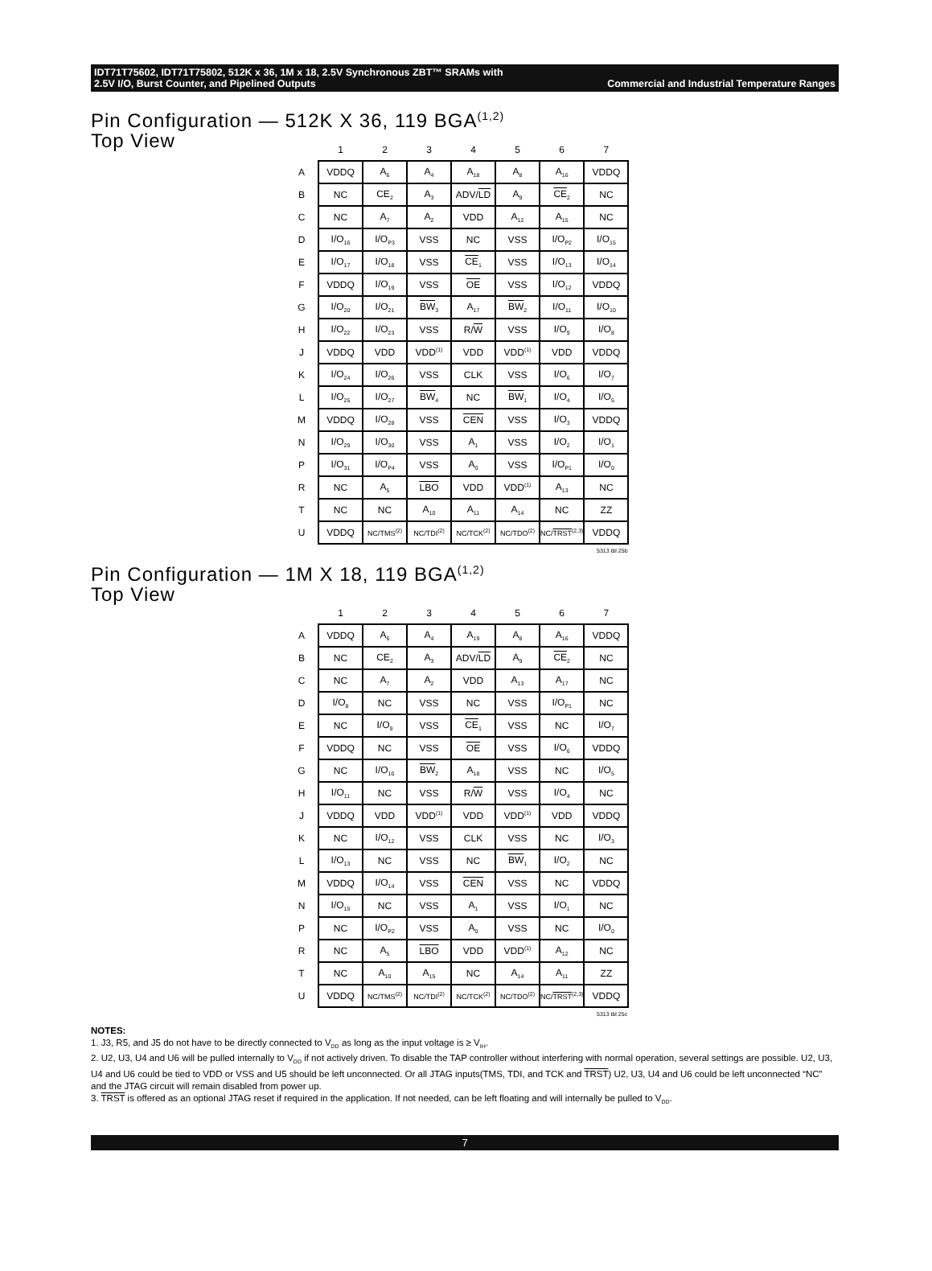IDT71T75602, IDT71T75802, 512K x 36, 1M x 18, 2.5V Synchronous ZBT™ SRAMs with
2.5V I/O, Burst Counter, and Pipelined Outputs Commercial and Industrial Temperature Ranges
Pin Configuration — 512K X 36, 119 BGA<sup>(1,2)</sup>
Top View
| | 1 | 2 | 3 | 4 | 5 | 6 | 7 |
| --- | --- | --- | --- | --- | --- | --- | --- |
| A | VDDQ | A<sub>6</sub> | A<sub>4</sub> | A<sub>18</sub> | A<sub>8</sub> | A<sub>16</sub> | VDDQ |
| B | NC | CE<sub>2</sub> | A<sub>3</sub> | ADV/ LD | A<sub>9</sub> | CE<sub>2</sub> | NC |
| C | NC | A<sub>7</sub> | A<sub>2</sub> | VDD | A<sub>12</sub> | A<sub>15</sub> | NC |
| D | I/O<sub>16</sub> | I/O<sub>P3</sub> | VSS | NC | VSS | I/O<sub>P2</sub> | I/O<sub>15</sub> |
| E | I/O<sub>17</sub> | I/O<sub>18</sub> | VSS | CE<sub>1</sub> | VSS | I/O<sub>13</sub> | I/O<sub>14</sub> |
| F | VDDQ | I/O<sub>19</sub> | VSS | OE | VSS | I/O<sub>12</sub> | VDDQ |
| G | I/O<sub>20</sub> | I/O<sub>21</sub> | BW<sub>3</sub> | A<sub>17</sub> | BW<sub>2</sub> | I/O<sub>11</sub> | I/O<sub>10</sub> |
| H | I/O<sub>22</sub> | I/O<sub>23</sub> | VSS | R/ W | VSS | I/O<sub>9</sub> | I/O<sub>8</sub> |
| J | VDDQ | VDD | VDD<sup>(1)</sup> | VDD | VDD<sup>(1)</sup> | VDD | VDDQ |
| K | I/O<sub>24</sub> | I/O<sub>26</sub> | VSS | CLK | VSS | I/O<sub>6</sub> | I/O<sub>7</sub> |
| L | I/O<sub>25</sub> | I/O<sub>27</sub> | BW<sub>4</sub> | NC | BW<sub>1</sub> | I/O<sub>4</sub> | I/O<sub>5</sub> |
| M | VDDQ | I/O<sub>28</sub> | VSS | CEN | VSS | I/O<sub>3</sub> | VDDQ |
| N | I/O<sub>29</sub> | I/O<sub>30</sub> | VSS | A<sub>1</sub> | VSS | I/O<sub>2</sub> | I/O<sub>1</sub> |
| P | I/O<sub>31</sub> | I/O<sub>P4</sub> | VSS | A<sub>0</sub> | VSS | I/O<sub>P1</sub> | I/O<sub>0</sub> |
| R | NC | A<sub>5</sub> | LBO | VDD | VDD<sup>(1)</sup> | A<sub>13</sub> | NC |
| T | NC | NC | A<sub>10</sub> | A<sub>11</sub> | A<sub>14</sub> | NC | ZZ |
| U | VDDQ | NC/TMS<sup>(2)</sup> | NC/TDI<sup>(2)</sup> | NC/TCK<sup>(2)</sup> | NC/TDO<sup>(2)</sup> | NC/ TRST<sup>(2,3)</sup> | VDDQ |
5313 tbl 25b
Pin Configuration — 1M X 18, 119 BGA<sup>(1,2)</sup>
Top View
| | 1 | 2 | 3 | 4 | 5 | 6 | 7 |
| --- | --- | --- | --- | --- | --- | --- | --- |
| A | VDDQ | A<sub>6</sub> | A<sub>4</sub> | A<sub>19</sub> | A<sub>8</sub> | A<sub>16</sub> | VDDQ |
| B | NC | CE<sub>2</sub> | A<sub>3</sub> | ADV/ LD | A<sub>9</sub> | CE<sub>2</sub> | NC |
| C | NC | A<sub>7</sub> | A<sub>2</sub> | VDD | A<sub>13</sub> | A<sub>17</sub> | NC |
| D | I/O<sub>8</sub> | NC | VSS | NC | VSS | I/O<sub>P1</sub> | NC |
| E | NC | I/O<sub>9</sub> | VSS | CE<sub>1</sub> | VSS | NC | I/O<sub>7</sub> |
| F | VDDQ | NC | VSS | OE | VSS | I/O<sub>6</sub> | VDDQ |
| G | NC | I/O<sub>10</sub> | BW<sub>2</sub> | A<sub>18</sub> | VSS | NC | I/O<sub>5</sub> |
| H | I/O<sub>11</sub> | NC | VSS | R/ W | VSS | I/O<sub>4</sub> | NC |
| J | VDDQ | VDD | VDD<sup>(1)</sup> | VDD | VDD<sup>(1)</sup> | VDD | VDDQ |
| K | NC | I/O<sub>12</sub> | VSS | CLK | VSS | NC | I/O<sub>3</sub> |
| L | I/O<sub>13</sub> | NC | VSS | NC | BW<sub>1</sub> | I/O<sub>2</sub> | NC |
| M | VDDQ | I/O<sub>14</sub> | VSS | CEN | VSS | NC | VDDQ |
| N | I/O<sub>15</sub> | NC | VSS | A<sub>1</sub> | VSS | I/O<sub>1</sub> | NC |
| P | NC | I/O<sub>P2</sub> | VSS | A<sub>0</sub> | VSS | NC | I/O<sub>0</sub> |
| R | NC | A<sub>5</sub> | LBO | VDD | VDD<sup>(1)</sup> | A<sub>12</sub> | NC |
| T | NC | A<sub>10</sub> | A<sub>15</sub> | NC | A<sub>14</sub> | A<sub>11</sub> | ZZ |
| U | VDDQ | NC/TMS<sup>(2)</sup> | NC/TDI<sup>(2)</sup> | NC/TCK<sup>(2)</sup> | NC/TDO<sup>(2)</sup> | NC/ TRST<sup>(2,3)</sup> | VDDQ |
5313 tbl 25c
NOTES:
1. J3, R5, and J5 do not have to be directly connected to V<sub>DD</sub> as long as the input voltage is ≥ V<sub>IH</sub>.
2. U2, U3, U4 and U6 will be pulled internally to V<sub>DD</sub> if not actively driven. To disable the TAP controller without interfering with normal operation, several settings are possible. U2, U3, U4 and U6 could be tied to VDD or VSS and U5 should be left unconnected. Or all JTAG inputs(TMS, TDI, and TCK and TRST) U2, U3, U4 and U6 could be left unconnected “NC” and the JTAG circuit will remain disabled from power up.
3. TRST is offered as an optional JTAG reset if required in the application. If not needed, can be left floating and will internally be pulled to V<sub>DD</sub>.
7